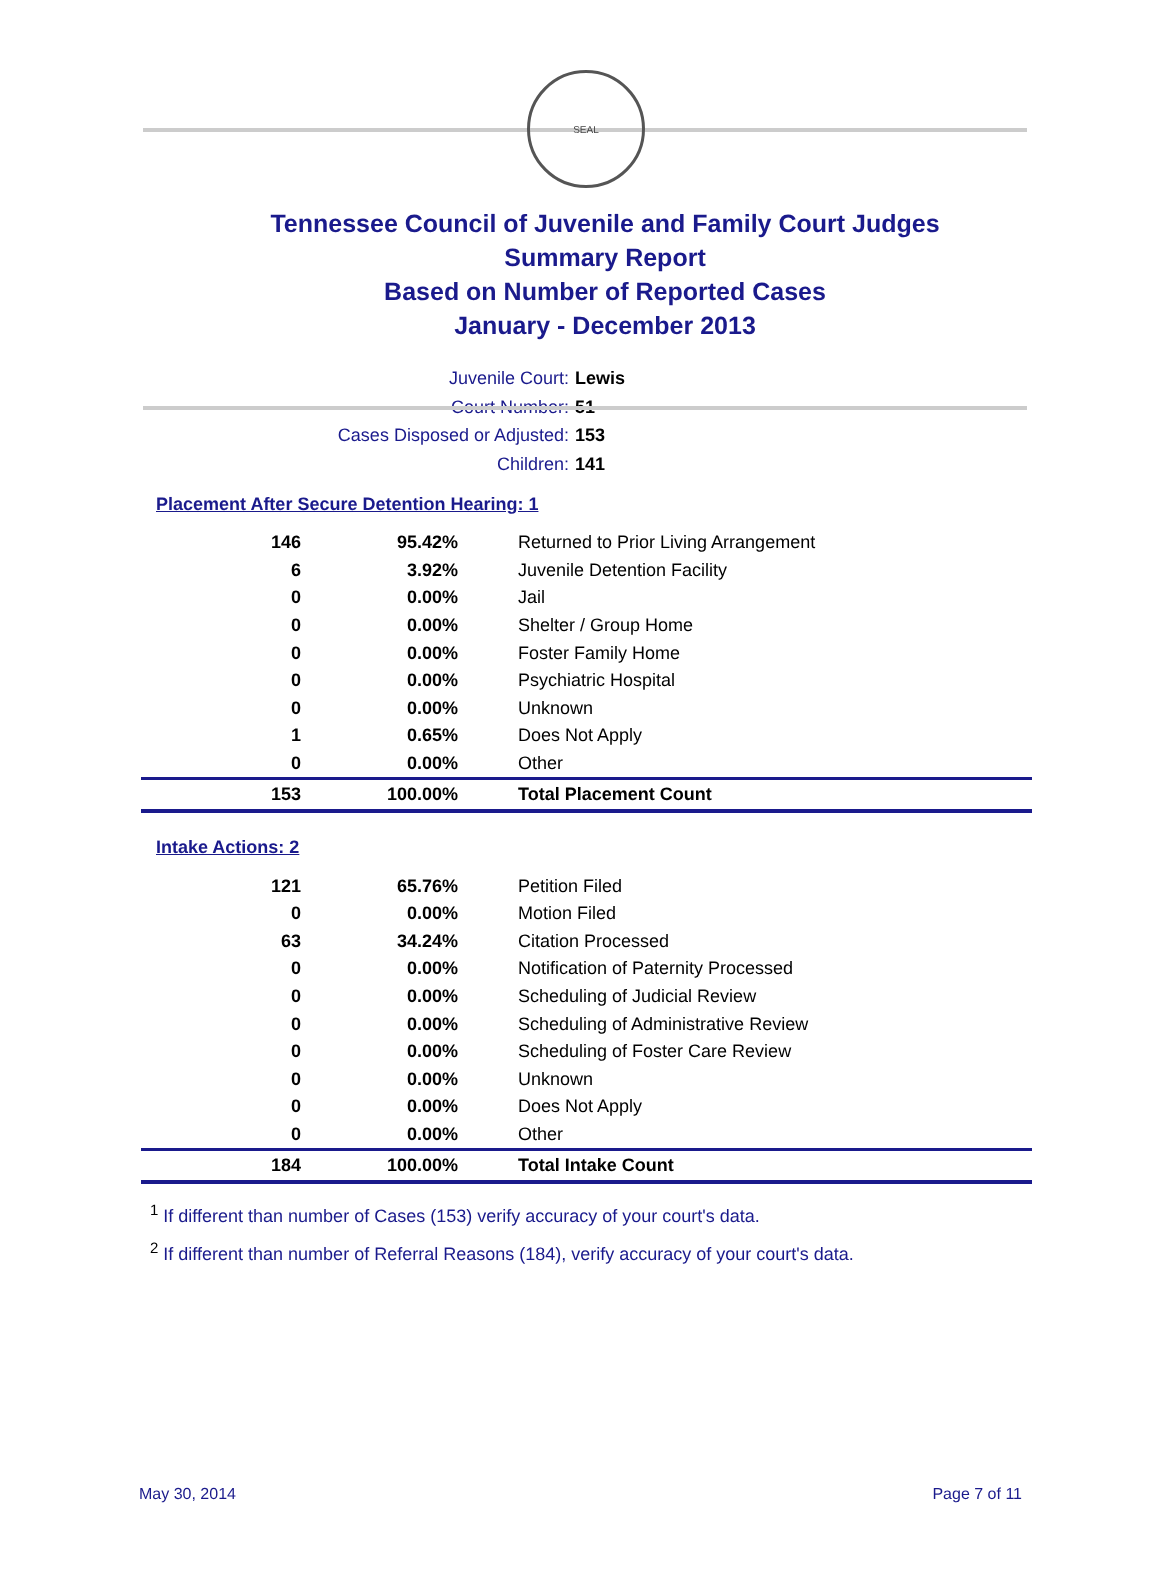SEAL
Tennessee Council of Juvenile and Family Court Judges
Summary Report
Based on Number of Reported Cases
January - December 2013
Juvenile Court: Lewis
Court Number: 51
Cases Disposed or Adjusted: 153
Children: 141
Placement After Secure Detention Hearing: 1
| 146 | 95.42% | Returned to Prior Living Arrangement |
| 6 | 3.92% | Juvenile Detention Facility |
| 0 | 0.00% | Jail |
| 0 | 0.00% | Shelter / Group Home |
| 0 | 0.00% | Foster Family Home |
| 0 | 0.00% | Psychiatric Hospital |
| 0 | 0.00% | Unknown |
| 1 | 0.65% | Does Not Apply |
| 0 | 0.00% | Other |
| 153 | 100.00% | Total Placement Count |
Intake Actions: 2
| 121 | 65.76% | Petition Filed |
| 0 | 0.00% | Motion Filed |
| 63 | 34.24% | Citation Processed |
| 0 | 0.00% | Notification of Paternity Processed |
| 0 | 0.00% | Scheduling of Judicial Review |
| 0 | 0.00% | Scheduling of Administrative Review |
| 0 | 0.00% | Scheduling of Foster Care Review |
| 0 | 0.00% | Unknown |
| 0 | 0.00% | Does Not Apply |
| 0 | 0.00% | Other |
| 184 | 100.00% | Total Intake Count |
<sup>1</sup> If different than number of Cases (153) verify accuracy of your court's data.
<sup>2</sup> If different than number of Referral Reasons (184), verify accuracy of your court's data.
May 30, 2014 Page 7 of 11